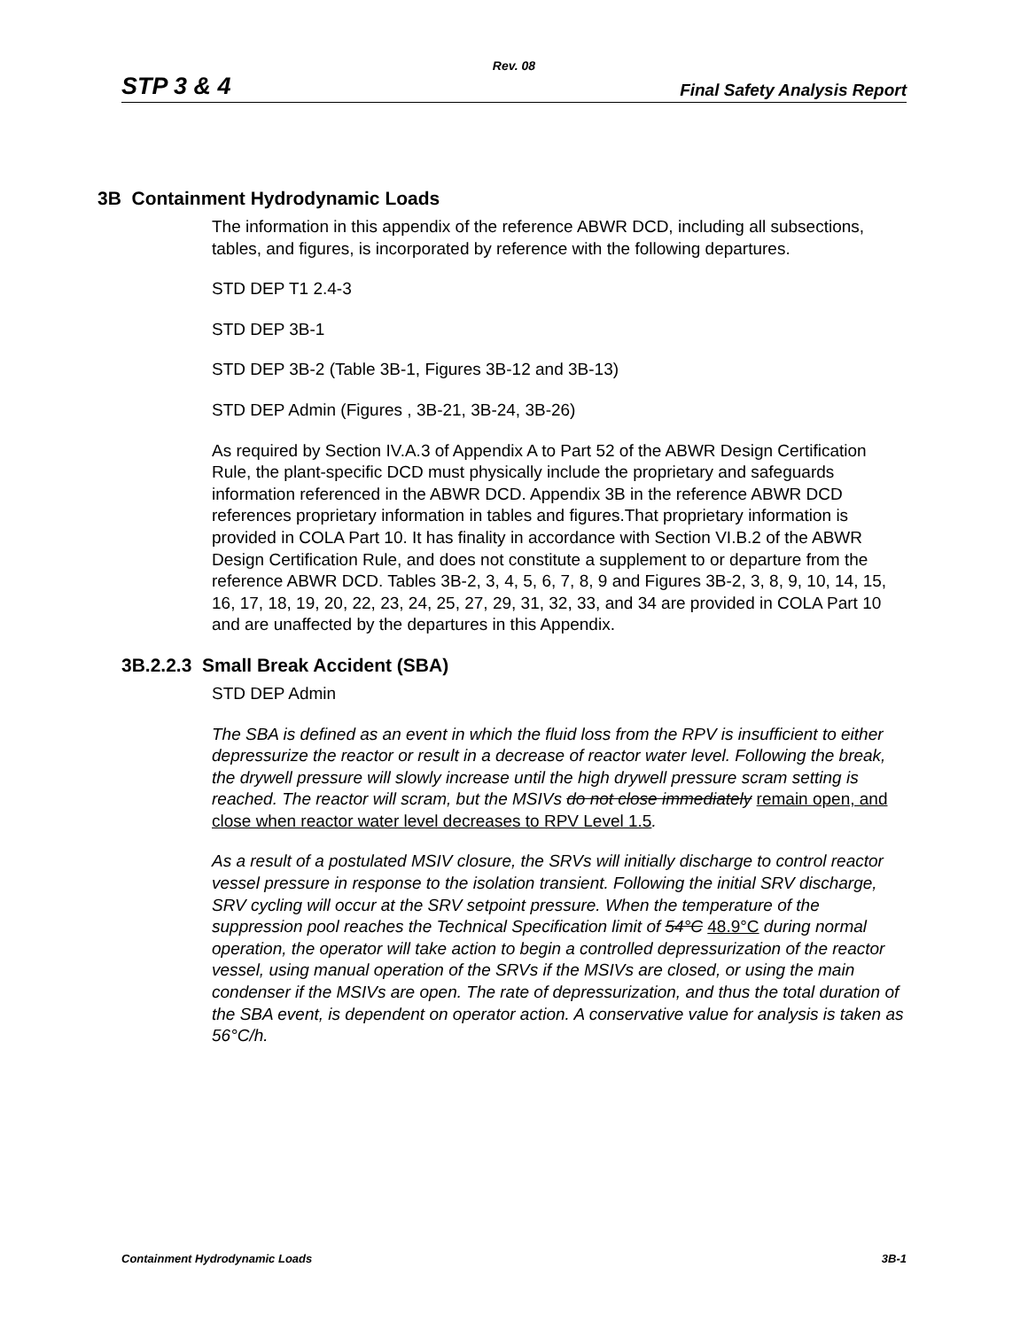Rev. 08
STP 3 & 4 Final Safety Analysis Report
3B Containment Hydrodynamic Loads
The information in this appendix of the reference ABWR DCD, including all subsections, tables, and figures, is incorporated by reference with the following departures.
STD DEP T1 2.4-3
STD DEP 3B-1
STD DEP 3B-2 (Table 3B-1, Figures 3B-12 and 3B-13)
STD DEP Admin (Figures , 3B-21, 3B-24, 3B-26)
As required by Section IV.A.3 of Appendix A to Part 52 of the ABWR Design Certification Rule, the plant-specific DCD must physically include the proprietary and safeguards information referenced in the ABWR DCD. Appendix 3B in the reference ABWR DCD references proprietary information in tables and figures.That proprietary information is provided in COLA Part 10. It has finality in accordance with Section VI.B.2 of the ABWR Design Certification Rule, and does not constitute a supplement to or departure from the reference ABWR DCD. Tables 3B-2, 3, 4, 5, 6, 7, 8, 9 and Figures 3B-2, 3, 8, 9, 10, 14, 15, 16, 17, 18, 19, 20, 22, 23, 24, 25, 27, 29, 31, 32, 33, and 34 are provided in COLA Part 10 and are unaffected by the departures in this Appendix.
3B.2.2.3 Small Break Accident (SBA)
STD DEP Admin
The SBA is defined as an event in which the fluid loss from the RPV is insufficient to either depressurize the reactor or result in a decrease of reactor water level. Following the break, the drywell pressure will slowly increase until the high drywell pressure scram setting is reached. The reactor will scram, but the MSIVs do not close immediately remain open, and close when reactor water level decreases to RPV Level 1.5.
As a result of a postulated MSIV closure, the SRVs will initially discharge to control reactor vessel pressure in response to the isolation transient. Following the initial SRV discharge, SRV cycling will occur at the SRV setpoint pressure. When the temperature of the suppression pool reaches the Technical Specification limit of 54°C 48.9°C during normal operation, the operator will take action to begin a controlled depressurization of the reactor vessel, using manual operation of the SRVs if the MSIVs are closed, or using the main condenser if the MSIVs are open. The rate of depressurization, and thus the total duration of the SBA event, is dependent on operator action. A conservative value for analysis is taken as 56°C/h.
Containment Hydrodynamic Loads 3B-1